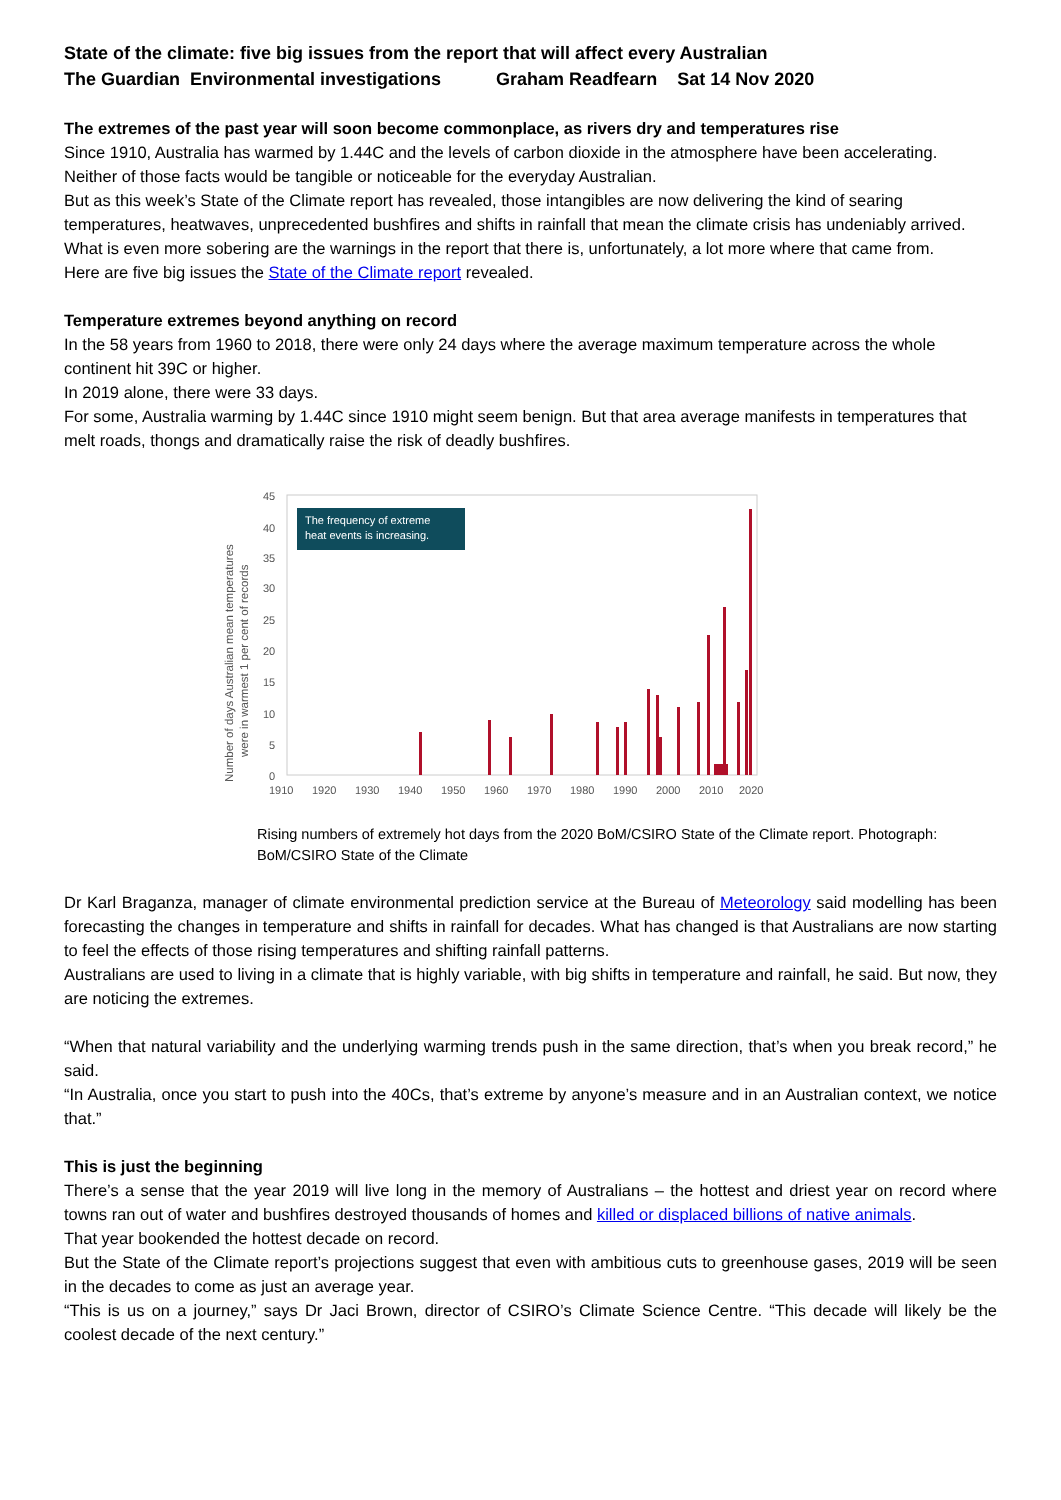State of the climate: five big issues from the report that will affect every Australian
The Guardian Environmental investigations Graham Readfearn Sat 14 Nov 2020
The extremes of the past year will soon become commonplace, as rivers dry and temperatures rise
Since 1910, Australia has warmed by 1.44C and the levels of carbon dioxide in the atmosphere have been accelerating.
Neither of those facts would be tangible or noticeable for the everyday Australian.
But as this week’s State of the Climate report has revealed, those intangibles are now delivering the kind of searing temperatures, heatwaves, unprecedented bushfires and shifts in rainfall that mean the climate crisis has undeniably arrived.
What is even more sobering are the warnings in the report that there is, unfortunately, a lot more where that came from.
Here are five big issues the State of the Climate report revealed.
Temperature extremes beyond anything on record
In the 58 years from 1960 to 2018, there were only 24 days where the average maximum temperature across the whole continent hit 39C or higher.
In 2019 alone, there were 33 days.
For some, Australia warming by 1.44C since 1910 might seem benign. But that area average manifests in temperatures that melt roads, thongs and dramatically raise the risk of deadly bushfires.
Number of days Australian mean temperatures
were in warmest 1 per cent of records
45
40
35
30
25
20
15
10
5
0
The frequency of extreme
heat events is increasing.
1910
1920
1930
1940
1950
1960
1970
1980
1990
2000
2010
2020
Rising numbers of extremely hot days from the 2020 BoM/CSIRO State of the Climate report. Photograph: BoM/CSIRO State of the Climate
Dr Karl Braganza, manager of climate environmental prediction service at the Bureau of Meteorology said modelling has been forecasting the changes in temperature and shifts in rainfall for decades. What has changed is that Australians are now starting to feel the effects of those rising temperatures and shifting rainfall patterns.
Australians are used to living in a climate that is highly variable, with big shifts in temperature and rainfall, he said. But now, they are noticing the extremes.
“When that natural variability and the underlying warming trends push in the same direction, that’s when you break record,” he said.
“In Australia, once you start to push into the 40Cs, that’s extreme by anyone’s measure and in an Australian context, we notice that.”
This is just the beginning
There’s a sense that the year 2019 will live long in the memory of Australians – the hottest and driest year on record where towns ran out of water and bushfires destroyed thousands of homes and killed or displaced billions of native animals.
That year bookended the hottest decade on record.
But the State of the Climate report’s projections suggest that even with ambitious cuts to greenhouse gases, 2019 will be seen in the decades to come as just an average year.
“This is us on a journey,” says Dr Jaci Brown, director of CSIRO’s Climate Science Centre. “This decade will likely be the coolest decade of the next century.”